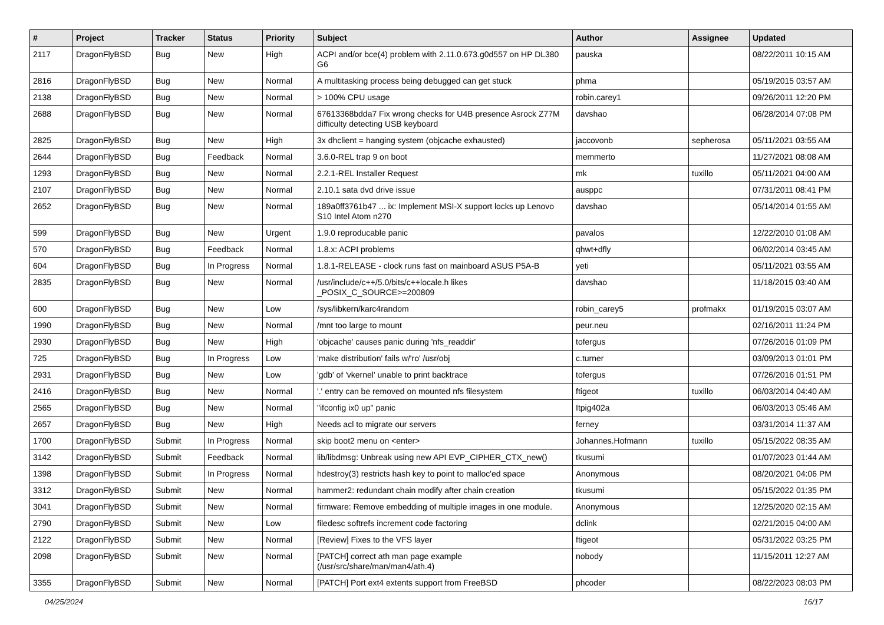| # | Project | Tracker | Status | Priority | Subject | Author | Assignee | Updated |
| --- | --- | --- | --- | --- | --- | --- | --- | --- |
| 2117 | DragonFlyBSD | Bug | New | High | ACPI and/or bce(4) problem with 2.11.0.673.g0d557 on HP DL380 G6 | pauska | | 08/22/2011 10:15 AM |
| 2816 | DragonFlyBSD | Bug | New | Normal | A multitasking process being debugged can get stuck | phma | | 05/19/2015 03:57 AM |
| 2138 | DragonFlyBSD | Bug | New | Normal | > 100% CPU usage | robin.carey1 | | 09/26/2011 12:20 PM |
| 2688 | DragonFlyBSD | Bug | New | Normal | 67613368bdda7 Fix wrong checks for U4B presence Asrock Z77M difficulty detecting USB keyboard | davshao | | 06/28/2014 07:08 PM |
| 2825 | DragonFlyBSD | Bug | New | High | 3x dhclient = hanging system (objcache exhausted) | jaccovonb | sepherosa | 05/11/2021 03:55 AM |
| 2644 | DragonFlyBSD | Bug | Feedback | Normal | 3.6.0-REL trap 9 on boot | memmerto | | 11/27/2021 08:08 AM |
| 1293 | DragonFlyBSD | Bug | New | Normal | 2.2.1-REL Installer Request | mk | tuxillo | 05/11/2021 04:00 AM |
| 2107 | DragonFlyBSD | Bug | New | Normal | 2.10.1 sata dvd drive issue | ausppc | | 07/31/2011 08:41 PM |
| 2652 | DragonFlyBSD | Bug | New | Normal | 189a0ff3761b47 ... ix: Implement MSI-X support locks up Lenovo S10 Intel Atom n270 | davshao | | 05/14/2014 01:55 AM |
| 599 | DragonFlyBSD | Bug | New | Urgent | 1.9.0 reproducable panic | pavalos | | 12/22/2010 01:08 AM |
| 570 | DragonFlyBSD | Bug | Feedback | Normal | 1.8.x: ACPI problems | qhwt+dfly | | 06/02/2014 03:45 AM |
| 604 | DragonFlyBSD | Bug | In Progress | Normal | 1.8.1-RELEASE - clock runs fast on mainboard ASUS P5A-B | yeti | | 05/11/2021 03:55 AM |
| 2835 | DragonFlyBSD | Bug | New | Normal | /usr/include/c++/5.0/bits/c++locale.h likes _POSIX_C_SOURCE>=200809 | davshao | | 11/18/2015 03:40 AM |
| 600 | DragonFlyBSD | Bug | New | Low | /sys/libkern/karc4random | robin_carey5 | profmakx | 01/19/2015 03:07 AM |
| 1990 | DragonFlyBSD | Bug | New | Normal | /mnt too large to mount | peur.neu | | 02/16/2011 11:24 PM |
| 2930 | DragonFlyBSD | Bug | New | High | 'objcache' causes panic during 'nfs_readdir' | tofergus | | 07/26/2016 01:09 PM |
| 725 | DragonFlyBSD | Bug | In Progress | Low | 'make distribution' fails w/'ro' /usr/obj | c.turner | | 03/09/2013 01:01 PM |
| 2931 | DragonFlyBSD | Bug | New | Low | 'gdb' of 'vkernel' unable to print backtrace | tofergus | | 07/26/2016 01:51 PM |
| 2416 | DragonFlyBSD | Bug | New | Normal | '.' entry can be removed on mounted nfs filesystem | ftigeot | tuxillo | 06/03/2014 04:40 AM |
| 2565 | DragonFlyBSD | Bug | New | Normal | "ifconfig ix0 up" panic | Itpig402a | | 06/03/2013 05:46 AM |
| 2657 | DragonFlyBSD | Bug | New | High | Needs acl to migrate our servers | ferney | | 03/31/2014 11:37 AM |
| 1700 | DragonFlyBSD | Submit | In Progress | Normal | skip boot2 menu on <enter> | Johannes.Hofmann | tuxillo | 05/15/2022 08:35 AM |
| 3142 | DragonFlyBSD | Submit | Feedback | Normal | lib/libdmsg: Unbreak using new API EVP_CIPHER_CTX_new() | tkusumi | | 01/07/2023 01:44 AM |
| 1398 | DragonFlyBSD | Submit | In Progress | Normal | hdestroy(3) restricts hash key to point to malloc'ed space | Anonymous | | 08/20/2021 04:06 PM |
| 3312 | DragonFlyBSD | Submit | New | Normal | hammer2: redundant chain modify after chain creation | tkusumi | | 05/15/2022 01:35 PM |
| 3041 | DragonFlyBSD | Submit | New | Normal | firmware: Remove embedding of multiple images in one module. | Anonymous | | 12/25/2020 02:15 AM |
| 2790 | DragonFlyBSD | Submit | New | Low | filedesc softrefs increment code factoring | dclink | | 02/21/2015 04:00 AM |
| 2122 | DragonFlyBSD | Submit | New | Normal | [Review] Fixes to the VFS layer | ftigeot | | 05/31/2022 03:25 PM |
| 2098 | DragonFlyBSD | Submit | New | Normal | [PATCH] correct ath man page example (/usr/src/share/man/man4/ath.4) | nobody | | 11/15/2011 12:27 AM |
| 3355 | DragonFlyBSD | Submit | New | Normal | [PATCH] Port ext4 extents support from FreeBSD | phcoder | | 08/22/2023 08:03 PM |
04/25/2024 16/17